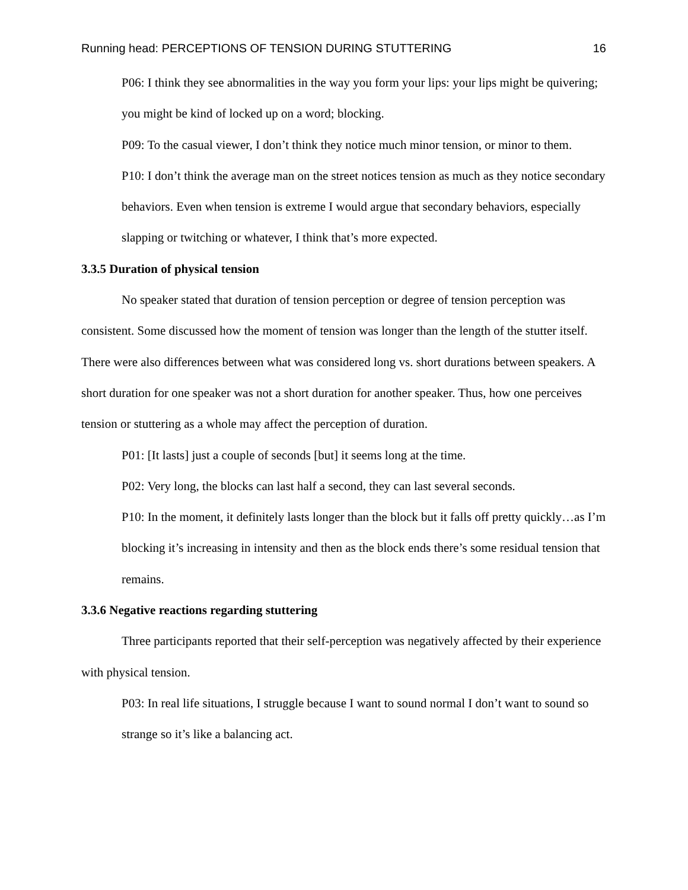Running head: PERCEPTIONS OF TENSION DURING STUTTERING 16
P06: I think they see abnormalities in the way you form your lips: your lips might be quivering; you might be kind of locked up on a word; blocking.
P09: To the casual viewer, I don’t think they notice much minor tension, or minor to them.
P10: I don’t think the average man on the street notices tension as much as they notice secondary behaviors. Even when tension is extreme I would argue that secondary behaviors, especially slapping or twitching or whatever, I think that’s more expected.
3.3.5 Duration of physical tension
No speaker stated that duration of tension perception or degree of tension perception was consistent. Some discussed how the moment of tension was longer than the length of the stutter itself. There were also differences between what was considered long vs. short durations between speakers. A short duration for one speaker was not a short duration for another speaker. Thus, how one perceives tension or stuttering as a whole may affect the perception of duration.
P01: [It lasts] just a couple of seconds [but] it seems long at the time.
P02: Very long, the blocks can last half a second, they can last several seconds.
P10: In the moment, it definitely lasts longer than the block but it falls off pretty quickly…as I’m blocking it’s increasing in intensity and then as the block ends there’s some residual tension that remains.
3.3.6 Negative reactions regarding stuttering
Three participants reported that their self-perception was negatively affected by their experience with physical tension.
P03: In real life situations, I struggle because I want to sound normal I don’t want to sound so strange so it’s like a balancing act.